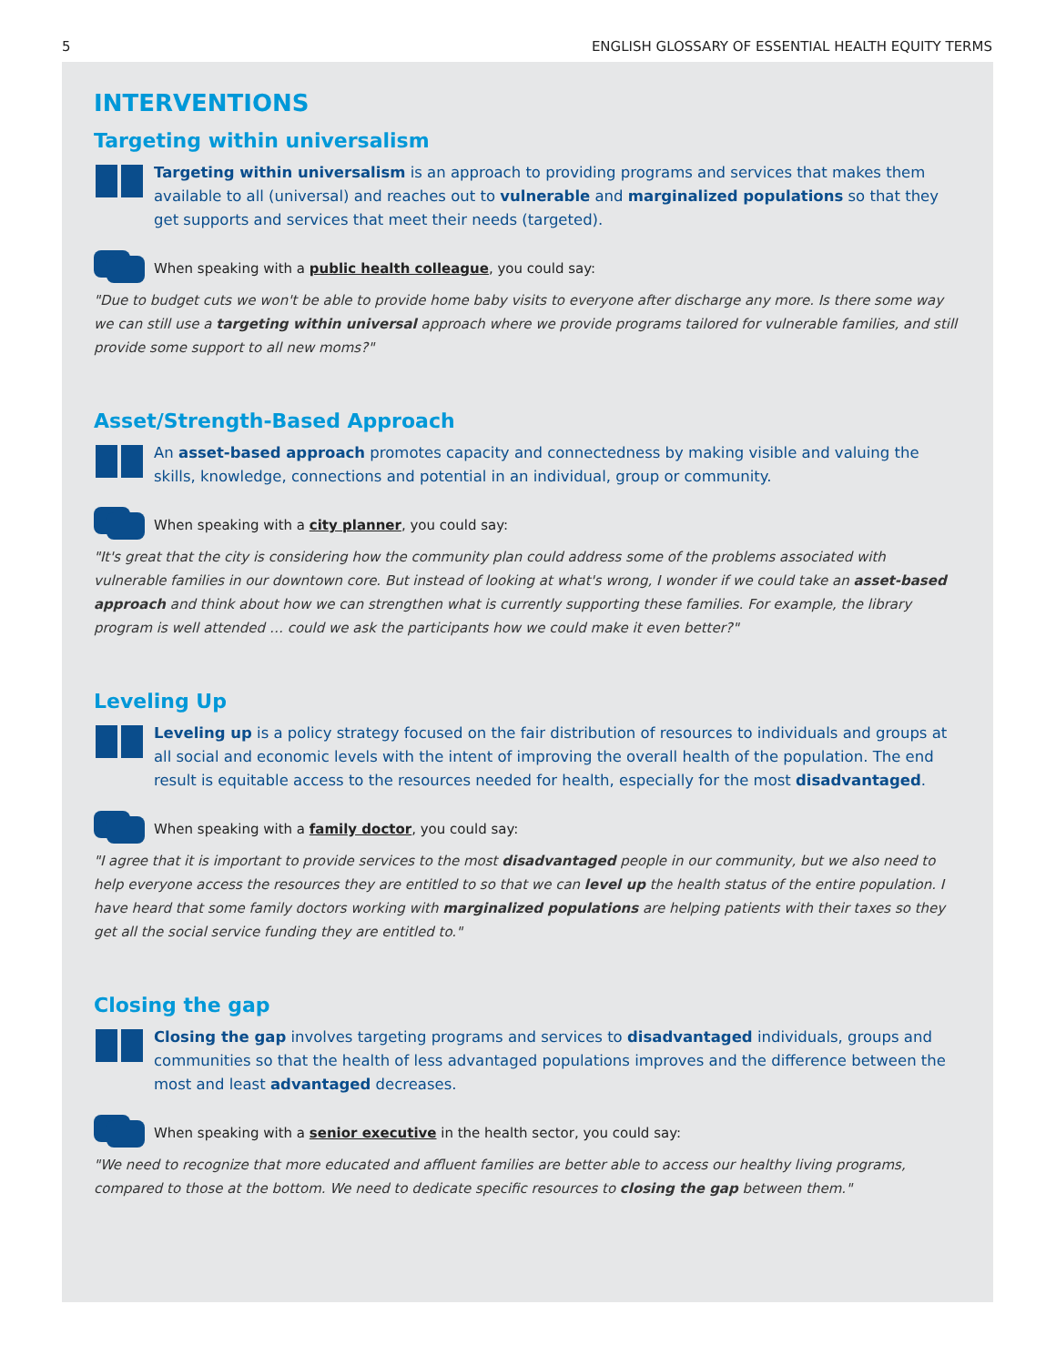5 ENGLISH GLOSSARY OF ESSENTIAL HEALTH EQUITY TERMS
INTERVENTIONS
Targeting within universalism
Targeting within universalism is an approach to providing programs and services that makes them available to all (universal) and reaches out to vulnerable and marginalized populations so that they get supports and services that meet their needs (targeted).
When speaking with a public health colleague, you could say:
"Due to budget cuts we won't be able to provide home baby visits to everyone after discharge any more. Is there some way we can still use a targeting within universal approach where we provide programs tailored for vulnerable families, and still provide some support to all new moms?"
Asset/Strength-Based Approach
An asset-based approach promotes capacity and connectedness by making visible and valuing the skills, knowledge, connections and potential in an individual, group or community.
When speaking with a city planner, you could say:
"It's great that the city is considering how the community plan could address some of the problems associated with vulnerable families in our downtown core. But instead of looking at what's wrong, I wonder if we could take an asset-based approach and think about how we can strengthen what is currently supporting these families. For example, the library program is well attended … could we ask the participants how we could make it even better?"
Leveling Up
Leveling up is a policy strategy focused on the fair distribution of resources to individuals and groups at all social and economic levels with the intent of improving the overall health of the population. The end result is equitable access to the resources needed for health, especially for the most disadvantaged.
When speaking with a family doctor, you could say:
"I agree that it is important to provide services to the most disadvantaged people in our community, but we also need to help everyone access the resources they are entitled to so that we can level up the health status of the entire population. I have heard that some family doctors working with marginalized populations are helping patients with their taxes so they get all the social service funding they are entitled to."
Closing the gap
Closing the gap involves targeting programs and services to disadvantaged individuals, groups and communities so that the health of less advantaged populations improves and the difference between the most and least advantaged decreases.
When speaking with a senior executive in the health sector, you could say:
"We need to recognize that more educated and affluent families are better able to access our healthy living programs, compared to those at the bottom. We need to dedicate specific resources to closing the gap between them."